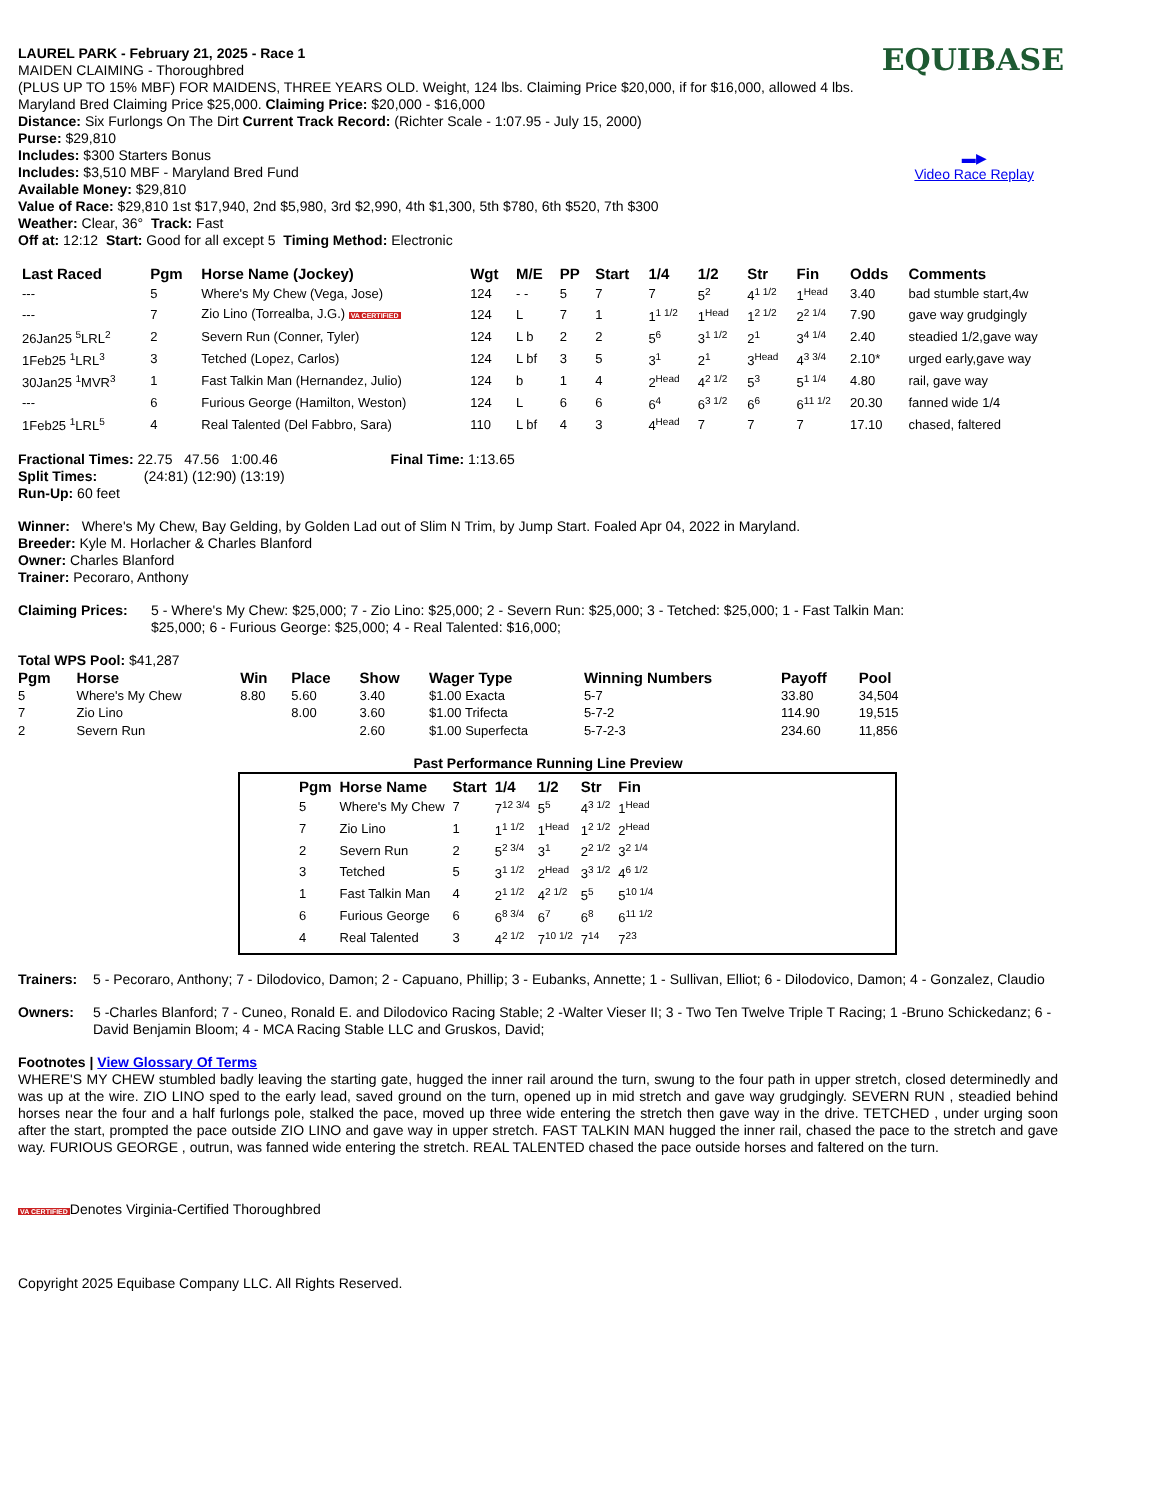EQUIBASE
▬▶
Video Race Replay
LAUREL PARK - February 21, 2025 - Race 1
MAIDEN CLAIMING - Thoroughbred
(PLUS UP TO 15% MBF) FOR MAIDENS, THREE YEARS OLD. Weight, 124 lbs. Claiming Price $20,000, if for $16,000, allowed 4 lbs. Maryland Bred Claiming Price $25,000. Claiming Price: $20,000 - $16,000
Distance: Six Furlongs On The Dirt Current Track Record: (Richter Scale - 1:07.95 - July 15, 2000)
Purse: $29,810
Includes: $300 Starters Bonus
Includes: $3,510 MBF - Maryland Bred Fund
Available Money: $29,810
Value of Race: $29,810 1st $17,940, 2nd $5,980, 3rd $2,990, 4th $1,300, 5th $780, 6th $520, 7th $300
Weather: Clear, 36° Track: Fast
Off at: 12:12 Start: Good for all except 5 Timing Method: Electronic
| Last Raced | Pgm | Horse Name (Jockey) | Wgt | M/E | PP | Start | 1/4 | 1/2 | Str | Fin | Odds | Comments |
| --- | --- | --- | --- | --- | --- | --- | --- | --- | --- | --- | --- | --- |
| --- | 5 | Where's My Chew (Vega, Jose) | 124 | - - | 5 | 7 | 7 | 5<sup>2</sup> | 4<sup>1 1/2</sup> | 1<sup>Head</sup> | 3.40 | bad stumble start,4w |
| --- | 7 | Zio Lino (Torrealba, J.G.) VA CERTIFIED | 124 | L | 7 | 1 | 1<sup>1 1/2</sup> | 1<sup>Head</sup> | 1<sup>2 1/2</sup> | 2<sup>2 1/4</sup> | 7.90 | gave way grudgingly |
| 26Jan25 <sup>5</sup>LRL<sup>2</sup> | 2 | Severn Run (Conner, Tyler) | 124 | L b | 2 | 2 | 5<sup>6</sup> | 3<sup>1 1/2</sup> | 2<sup>1</sup> | 3<sup>4 1/4</sup> | 2.40 | steadied 1/2,gave way |
| 1Feb25 <sup>1</sup>LRL<sup>3</sup> | 3 | Tetched (Lopez, Carlos) | 124 | L bf | 3 | 5 | 3<sup>1</sup> | 2<sup>1</sup> | 3<sup>Head</sup> | 4<sup>3 3/4</sup> | 2.10* | urged early,gave way |
| 30Jan25 <sup>1</sup>MVR<sup>3</sup> | 1 | Fast Talkin Man (Hernandez, Julio) | 124 | b | 1 | 4 | 2<sup>Head</sup> | 4<sup>2 1/2</sup> | 5<sup>3</sup> | 5<sup>1 1/4</sup> | 4.80 | rail, gave way |
| --- | 6 | Furious George (Hamilton, Weston) | 124 | L | 6 | 6 | 6<sup>4</sup> | 6<sup>3 1/2</sup> | 6<sup>6</sup> | 6<sup>11 1/2</sup> | 20.30 | fanned wide 1/4 |
| 1Feb25 <sup>1</sup>LRL<sup>5</sup> | 4 | Real Talented (Del Fabbro, Sara) | 110 | L bf | 4 | 3 | 4<sup>Head</sup> | 7 | 7 | 7 | 17.10 | chased, faltered |
Fractional Times: 22.75 47.56 1:00.46 Final Time: 1:13.65
Split Times: (24:81) (12:90) (13:19)
Run-Up: 60 feet
Winner: Where's My Chew, Bay Gelding, by Golden Lad out of Slim N Trim, by Jump Start. Foaled Apr 04, 2022 in Maryland.
Breeder: Kyle M. Horlacher & Charles Blanford
Owner: Charles Blanford
Trainer: Pecoraro, Anthony
Claiming Prices:
5 - Where's My Chew: $25,000; 7 - Zio Lino: $25,000; 2 - Severn Run: $25,000; 3 - Tetched: $25,000; 1 - Fast Talkin Man: $25,000; 6 - Furious George: $25,000; 4 - Real Talented: $16,000;
Total WPS Pool: $41,287
| Pgm | Horse | Win | Place | Show | Wager Type | Winning Numbers | Payoff | Pool |
| --- | --- | --- | --- | --- | --- | --- | --- | --- |
| 5 | Where's My Chew | 8.80 | 5.60 | 3.40 | $1.00 Exacta | 5-7 | 33.80 | 34,504 |
| 7 | Zio Lino | | 8.00 | 3.60 | $1.00 Trifecta | 5-7-2 | 114.90 | 19,515 |
| 2 | Severn Run | | | 2.60 | $1.00 Superfecta | 5-7-2-3 | 234.60 | 11,856 |
Past Performance Running Line Preview
| Pgm | Horse Name | Start | 1/4 | 1/2 | Str | Fin |
| --- | --- | --- | --- | --- | --- | --- |
| 5 | Where's My Chew | 7 | 7<sup>12 3/4</sup> | 5<sup>5</sup> | 4<sup>3 1/2</sup> | 1<sup>Head</sup> |
| 7 | Zio Lino | 1 | 1<sup>1 1/2</sup> | 1<sup>Head</sup> | 1<sup>2 1/2</sup> | 2<sup>Head</sup> |
| 2 | Severn Run | 2 | 5<sup>2 3/4</sup> | 3<sup>1</sup> | 2<sup>2 1/2</sup> | 3<sup>2 1/4</sup> |
| 3 | Tetched | 5 | 3<sup>1 1/2</sup> | 2<sup>Head</sup> | 3<sup>3 1/2</sup> | 4<sup>6 1/2</sup> |
| 1 | Fast Talkin Man | 4 | 2<sup>1 1/2</sup> | 4<sup>2 1/2</sup> | 5<sup>5</sup> | 5<sup>10 1/4</sup> |
| 6 | Furious George | 6 | 6<sup>8 3/4</sup> | 6<sup>7</sup> | 6<sup>8</sup> | 6<sup>11 1/2</sup> |
| 4 | Real Talented | 3 | 4<sup>2 1/2</sup> | 7<sup>10 1/2</sup> | 7<sup>14</sup> | 7<sup>23</sup> |
Trainers:
5 - Pecoraro, Anthony; 7 - Dilodovico, Damon; 2 - Capuano, Phillip; 3 - Eubanks, Annette; 1 - Sullivan, Elliot; 6 - Dilodovico, Damon; 4 - Gonzalez, Claudio
Owners:
5 -Charles Blanford; 7 - Cuneo, Ronald E. and Dilodovico Racing Stable; 2 -Walter Vieser II; 3 - Two Ten Twelve Triple T Racing; 1 -Bruno Schickedanz; 6 -David Benjamin Bloom; 4 - MCA Racing Stable LLC and Gruskos, David;
Footnotes | View Glossary Of Terms
WHERE'S MY CHEW stumbled badly leaving the starting gate, hugged the inner rail around the turn, swung to the four path in upper stretch, closed determinedly and was up at the wire. ZIO LINO sped to the early lead, saved ground on the turn, opened up in mid stretch and gave way grudgingly. SEVERN RUN , steadied behind horses near the four and a half furlongs pole, stalked the pace, moved up three wide entering the stretch then gave way in the drive. TETCHED , under urging soon after the start, prompted the pace outside ZIO LINO and gave way in upper stretch. FAST TALKIN MAN hugged the inner rail, chased the pace to the stretch and gave way. FURIOUS GEORGE , outrun, was fanned wide entering the stretch. REAL TALENTED chased the pace outside horses and faltered on the turn.
VA CERTIFIEDDenotes Virginia-Certified Thoroughbred
Copyright 2025 Equibase Company LLC. All Rights Reserved.